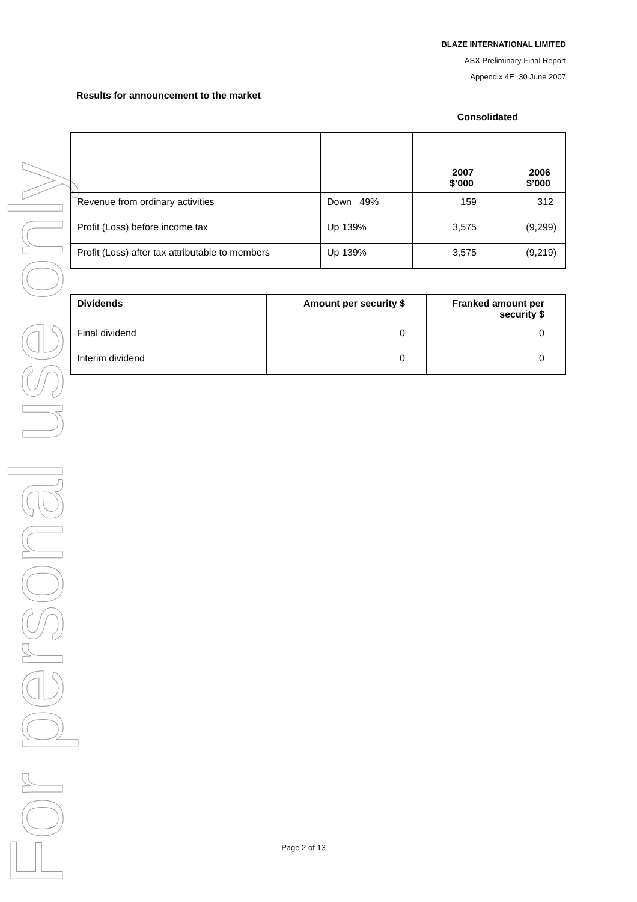For personal use only
BLAZE INTERNATIONAL LIMITED
ASX Preliminary Final Report
Appendix 4E 30 June 2007
Results for announcement to the market
Consolidated
| | | 2007 $’000 | 2006 $’000 |
| --- | --- | --- | --- |
| Revenue from ordinary activities | Down 49% | 159 | 312 |
| Profit (Loss) before income tax | Up 139% | 3,575 | (9,299) |
| Profit (Loss) after tax attributable to members | Up 139% | 3,575 | (9,219) |
| Dividends | Amount per security $ | Franked amount per security $ |
| --- | --- | --- |
| Final dividend | 0 | 0 |
| Interim dividend | 0 | 0 |
Page 2 of 13